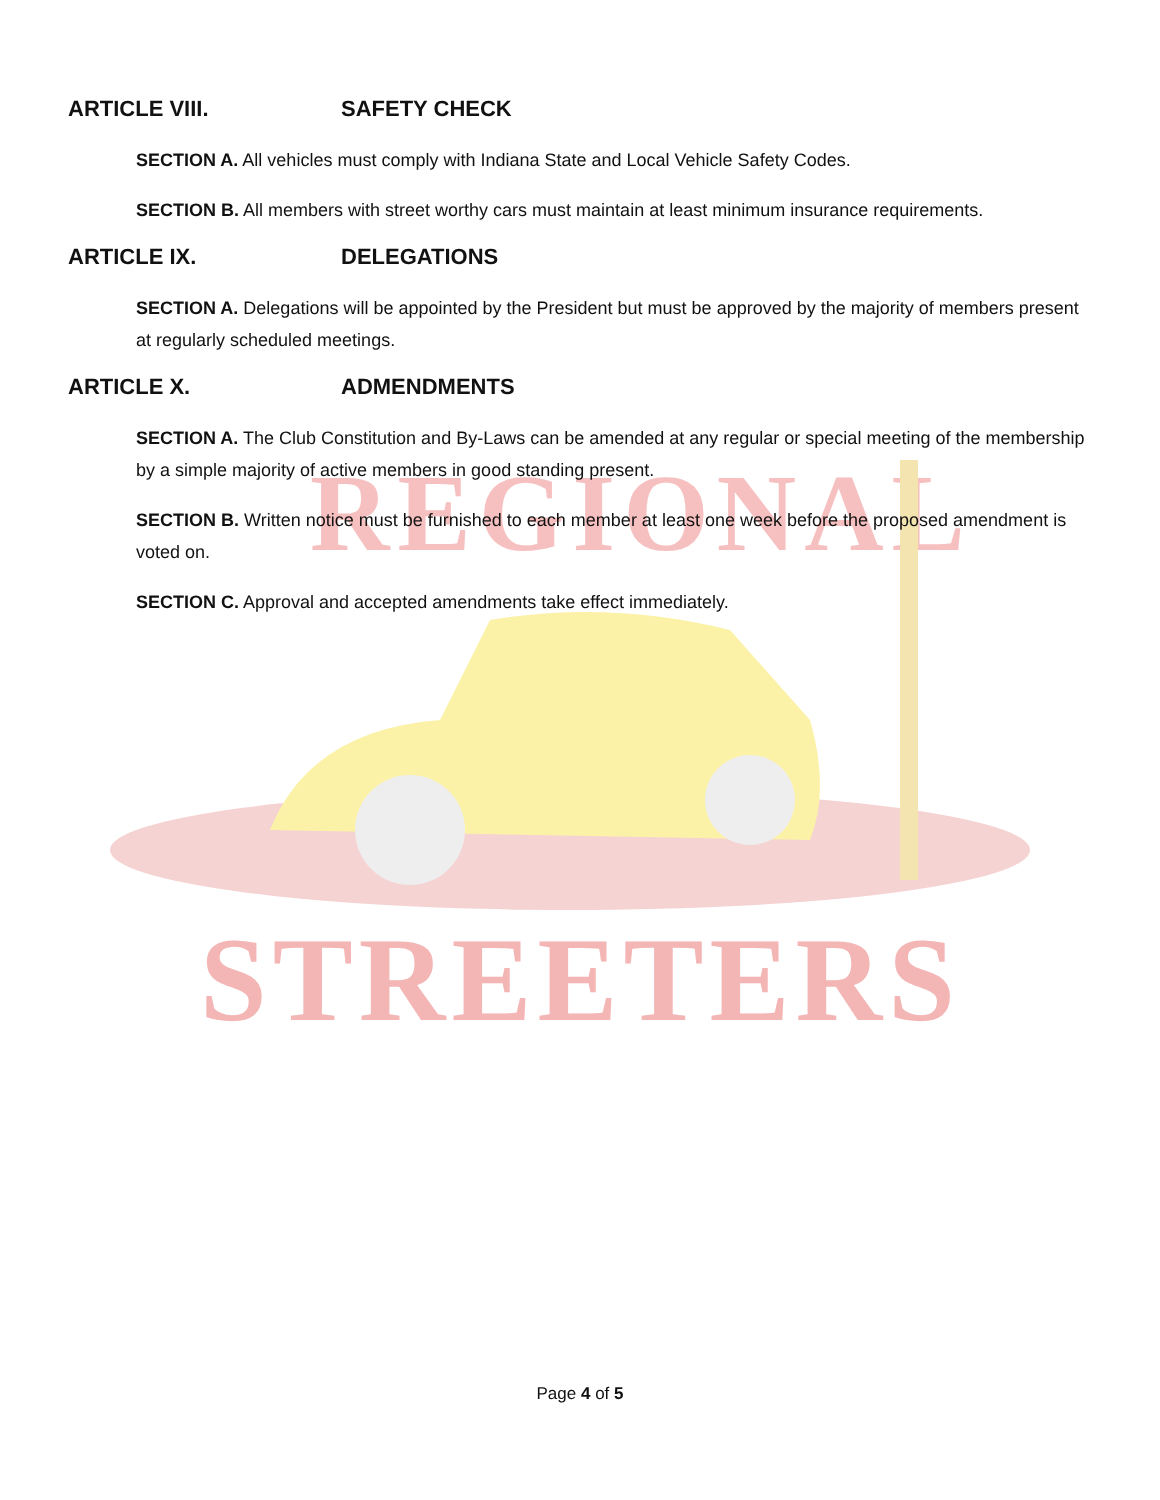REGIONAL
STREETERS
ARTICLE VIII. SAFETY CHECK
SECTION A. All vehicles must comply with Indiana State and Local Vehicle Safety Codes.
SECTION B. All members with street worthy cars must maintain at least minimum insurance requirements.
ARTICLE IX. DELEGATIONS
SECTION A. Delegations will be appointed by the President but must be approved by the majority of members present at regularly scheduled meetings.
ARTICLE X. ADMENDMENTS
SECTION A. The Club Constitution and By-Laws can be amended at any regular or special meeting of the membership by a simple majority of active members in good standing present.
SECTION B. Written notice must be furnished to each member at least one week before the proposed amendment is voted on.
SECTION C. Approval and accepted amendments take effect immediately.
Page 4 of 5